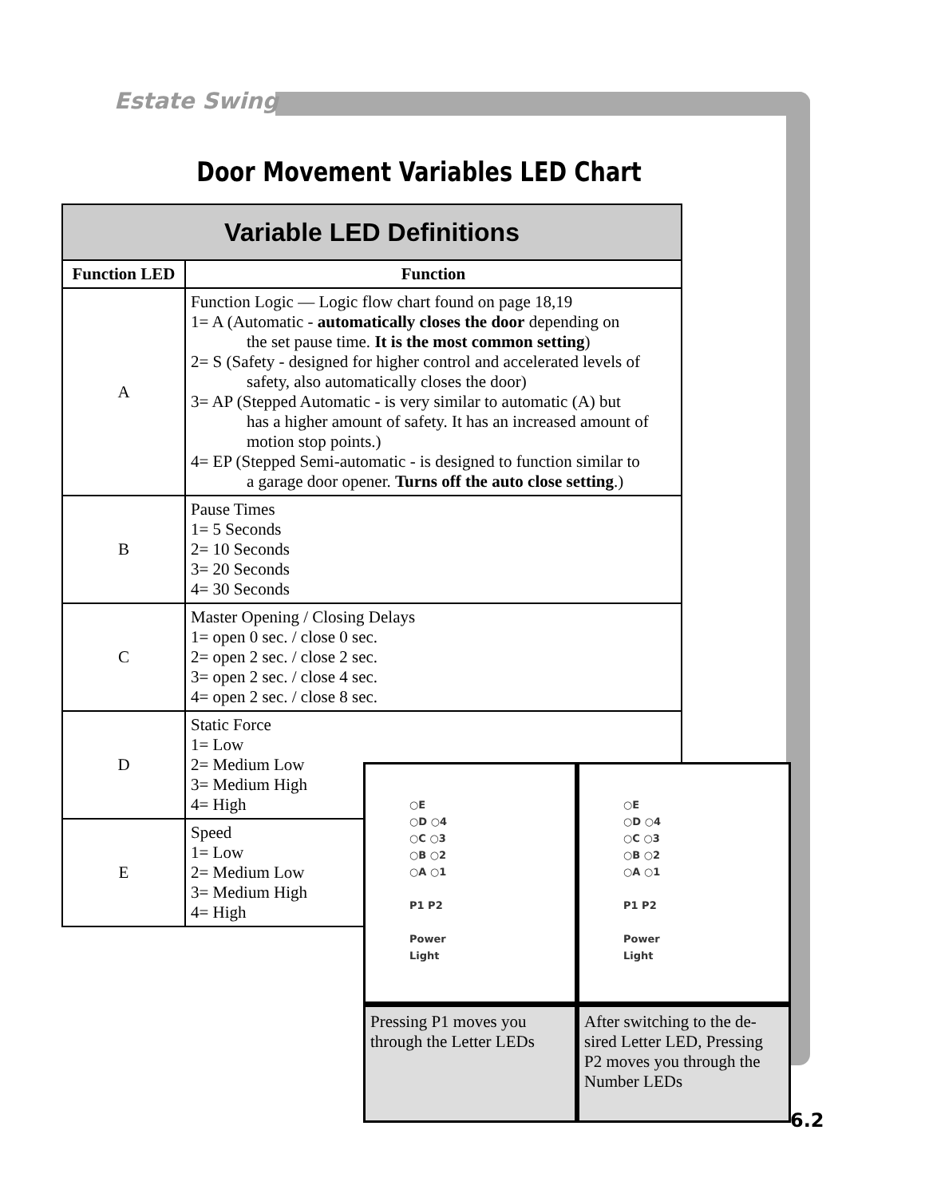Estate Swing
Door Movement Variables LED Chart
| Variable LED Definitions | |
| --- | --- |
| Function LED | Function |
| A | Function Logic — Logic flow chart found on page 18,19 1= A (Automatic - automatically closes the door depending on the set pause time. It is the most common setting ) 2= S (Safety - designed for higher control and accelerated levels of safety, also automatically closes the door) 3= AP (Stepped Automatic - is very similar to automatic (A) but has a higher amount of safety. It has an increased amount of motion stop points.) 4= EP (Stepped Semi-automatic - is designed to function similar to a garage door opener. Turns off the auto close setting .) |
| B | Pause Times 1= 5 Seconds 2= 10 Seconds 3= 20 Seconds 4= 30 Seconds |
| C | Master Opening / Closing Delays 1= open 0 sec. / close 0 sec. 2= open 2 sec. / close 2 sec. 3= open 2 sec. / close 4 sec. 4= open 2 sec. / close 8 sec. |
| D | Static Force 1= Low 2= Medium Low 3= Medium High 4= High |
| E | Speed 1= Low 2= Medium Low 3= Medium High 4= High |
○E
○D ○4
○C ○3
○B ○2
○A ○1
P1 P2
Power
Light
Pressing P1 moves you through the Letter LEDs
○E
○D ○4
○C ○3
○B ○2
○A ○1
P1 P2
Power
Light
After switching to the de-sired Letter LED, Pressing P2 moves you through the Number LEDs
6.2